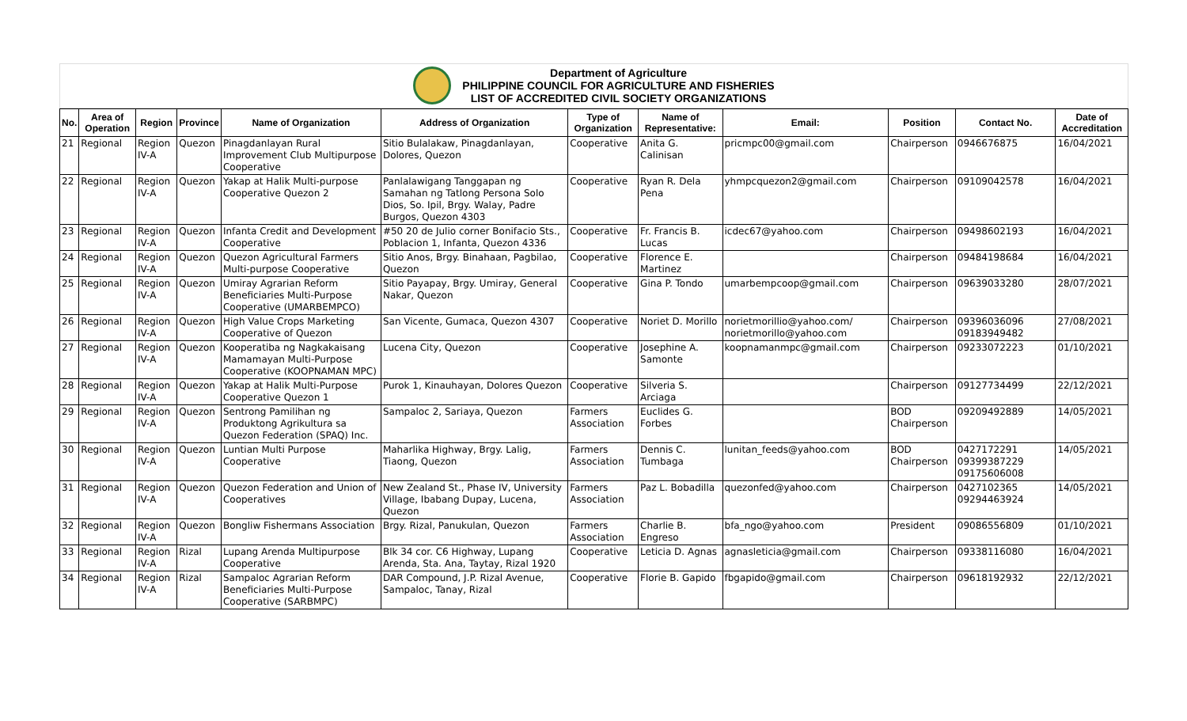Department of Agriculture
PHILIPPINE COUNCIL FOR AGRICULTURE AND FISHERIES
LIST OF ACCREDITED CIVIL SOCIETY ORGANIZATIONS
| No. | Area of Operation | Region | Province | Name of Organization | Address of Organization | Type of Organization | Name of Representative: | Email: | Position | Contact No. | Date of Accreditation |
| --- | --- | --- | --- | --- | --- | --- | --- | --- | --- | --- | --- |
| 21 | Regional | Region IV-A | Quezon | Pinagdanlayan Rural Improvement Club Multipurpose Cooperative | Sitio Bulalakaw, Pinagdanlayan, Dolores, Quezon | Cooperative | Anita G. Calinisan | pricmpc00@gmail.com | Chairperson | 0946676875 | 16/04/2021 |
| 22 | Regional | Region IV-A | Quezon | Yakap at Halik Multi-purpose Cooperative Quezon 2 | Panlalawigang Tanggapan ng Samahan ng Tatlong Persona Solo Dios, So. Ipil, Brgy. Walay, Padre Burgos, Quezon 4303 | Cooperative | Ryan R. Dela Pena | yhmpcquezon2@gmail.com | Chairperson | 09109042578 | 16/04/2021 |
| 23 | Regional | Region IV-A | Quezon | Infanta Credit and Development Cooperative | #50 20 de Julio corner Bonifacio Sts., Poblacion 1, Infanta, Quezon 4336 | Cooperative | Fr. Francis B. Lucas | icdec67@yahoo.com | Chairperson | 09498602193 | 16/04/2021 |
| 24 | Regional | Region IV-A | Quezon | Quezon Agricultural Farmers Multi-purpose Cooperative | Sitio Anos, Brgy. Binahaan, Pagbilao, Quezon | Cooperative | Florence E. Martinez | | Chairperson | 09484198684 | 16/04/2021 |
| 25 | Regional | Region IV-A | Quezon | Umiray Agrarian Reform Beneficiaries Multi-Purpose Cooperative (UMARBEMPCO) | Sitio Payapay, Brgy. Umiray, General Nakar, Quezon | Cooperative | Gina P. Tondo | umarbempcoop@gmail.com | Chairperson | 09639033280 | 28/07/2021 |
| 26 | Regional | Region IV-A | Quezon | High Value Crops Marketing Cooperative of Quezon | San Vicente, Gumaca, Quezon 4307 | Cooperative | Noriet D. Morillo | norietmorillio@yahoo.com/ norietmorillo@yahoo.com | Chairperson | 09396036096 09183949482 | 27/08/2021 |
| 27 | Regional | Region IV-A | Quezon | Kooperatiba ng Nagkakaisang Mamamayan Multi-Purpose Cooperative (KOOPNAMAN MPC) | Lucena City, Quezon | Cooperative | Josephine A. Samonte | koopnamanmpc@gmail.com | Chairperson | 09233072223 | 01/10/2021 |
| 28 | Regional | Region IV-A | Quezon | Yakap at Halik Multi-Purpose Cooperative Quezon 1 | Purok 1, Kinauhayan, Dolores Quezon | Cooperative | Silveria S. Arciaga | | Chairperson | 09127734499 | 22/12/2021 |
| 29 | Regional | Region IV-A | Quezon | Sentrong Pamilihan ng Produktong Agrikultura sa Quezon Federation (SPAQ) Inc. | Sampaloc 2, Sariaya, Quezon | Farmers Association | Euclides G. Forbes | | BOD Chairperson | 09209492889 | 14/05/2021 |
| 30 | Regional | Region IV-A | Quezon | Luntian Multi Purpose Cooperative | Maharlika Highway, Brgy. Lalig, Tiaong, Quezon | Farmers Association | Dennis C. Tumbaga | lunitan_feeds@yahoo.com | BOD Chairperson | 0427172291 09399387229 09175606008 | 14/05/2021 |
| 31 | Regional | Region IV-A | Quezon | Quezon Federation and Union of Cooperatives | New Zealand St., Phase IV, University Village, Ibabang Dupay, Lucena, Quezon | Farmers Association | Paz L. Bobadilla | quezonfed@yahoo.com | Chairperson | 0427102365 09294463924 | 14/05/2021 |
| 32 | Regional | Region IV-A | Quezon | Bongliw Fishermans Association | Brgy. Rizal, Panukulan, Quezon | Farmers Association | Charlie B. Engreso | bfa_ngo@yahoo.com | President | 09086556809 | 01/10/2021 |
| 33 | Regional | Region IV-A | Rizal | Lupang Arenda Multipurpose Cooperative | Blk 34 cor. C6 Highway, Lupang Arenda, Sta. Ana, Taytay, Rizal 1920 | Cooperative | Leticia D. Agnas | agnasleticia@gmail.com | Chairperson | 09338116080 | 16/04/2021 |
| 34 | Regional | Region IV-A | Rizal | Sampaloc Agrarian Reform Beneficiaries Multi-Purpose Cooperative (SARBMPC) | DAR Compound, J.P. Rizal Avenue, Sampaloc, Tanay, Rizal | Cooperative | Florie B. Gapido | fbgapido@gmail.com | Chairperson | 09618192932 | 22/12/2021 |